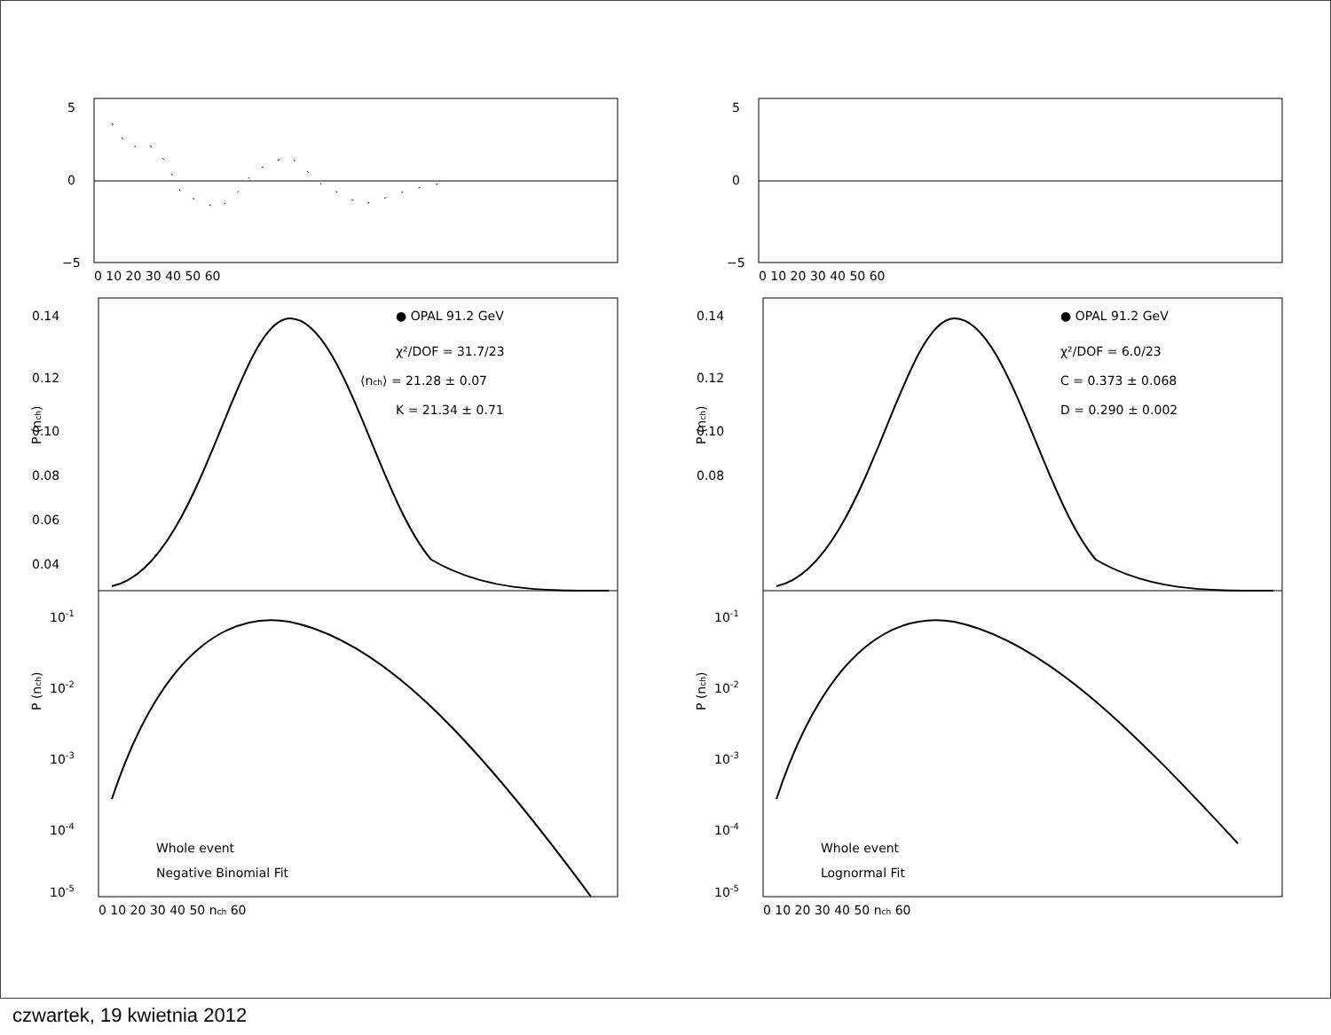5
0
−5
0 10 20 30 40 50 60
0.14
0.12
0.10
0.08
0.06
0.04
P (nch)
● OPAL 91.2 GeV
χ²/DOF = 31.7/23
⟨nch⟩ = 21.28 ± 0.07
K = 21.34 ± 0.71
P (nch)
10-1
10-2
10-3
10-4
10-5
Whole event
Negative Binomial Fit
0 10 20 30 40 50 nch 60
5
0
−5
0 10 20 30 40 50 60
0.14
0.12
0.10
0.08
P (nch)
● OPAL 91.2 GeV
χ²/DOF = 6.0/23
C = 0.373 ± 0.068
D = 0.290 ± 0.002
P (nch)
10-1
10-2
10-3
10-4
10-5
Whole event
Lognormal Fit
0 10 20 30 40 50 nch 60
czwartek, 19 kwietnia 2012